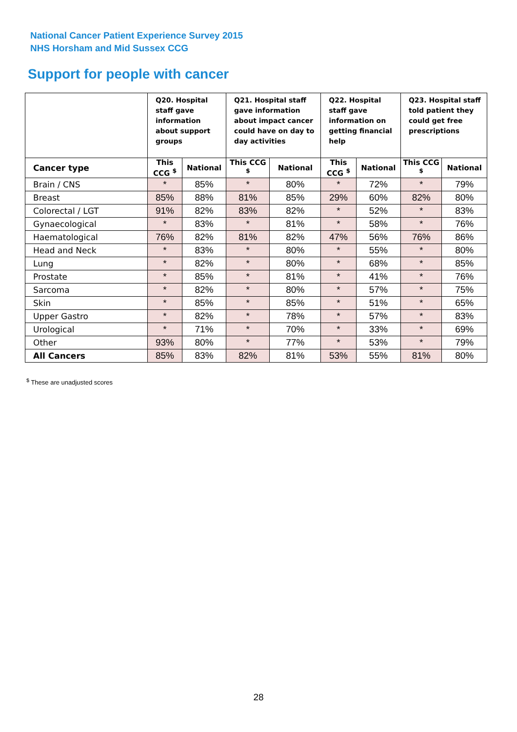National Cancer Patient Experience Survey 2015
NHS Horsham and Mid Sussex CCG
Support for people with cancer
| | Q20. Hospital staff gave information about support groups | | Q21. Hospital staff gave information about impact cancer could have on day to day activities | | Q22. Hospital staff gave information on getting financial help | | Q23. Hospital staff told patient they could get free prescriptions | |
| --- | --- | --- | --- | --- | --- | --- | --- | --- |
| Cancer type | This CCG <sup>$</sup> | National | This CCG <sup>$</sup> | National | This CCG <sup>$</sup> | National | This CCG <sup>$</sup> | National |
| Brain / CNS | * | 85% | * | 80% | * | 72% | * | 79% |
| Breast | 85% | 88% | 81% | 85% | 29% | 60% | 82% | 80% |
| Colorectal / LGT | 91% | 82% | 83% | 82% | * | 52% | * | 83% |
| Gynaecological | * | 83% | * | 81% | * | 58% | * | 76% |
| Haematological | 76% | 82% | 81% | 82% | 47% | 56% | 76% | 86% |
| Head and Neck | * | 83% | * | 80% | * | 55% | * | 80% |
| Lung | * | 82% | * | 80% | * | 68% | * | 85% |
| Prostate | * | 85% | * | 81% | * | 41% | * | 76% |
| Sarcoma | * | 82% | * | 80% | * | 57% | * | 75% |
| Skin | * | 85% | * | 85% | * | 51% | * | 65% |
| Upper Gastro | * | 82% | * | 78% | * | 57% | * | 83% |
| Urological | * | 71% | * | 70% | * | 33% | * | 69% |
| Other | 93% | 80% | * | 77% | * | 53% | * | 79% |
| All Cancers | 85% | 83% | 82% | 81% | 53% | 55% | 81% | 80% |
<sup>$</sup> These are unadjusted scores
28